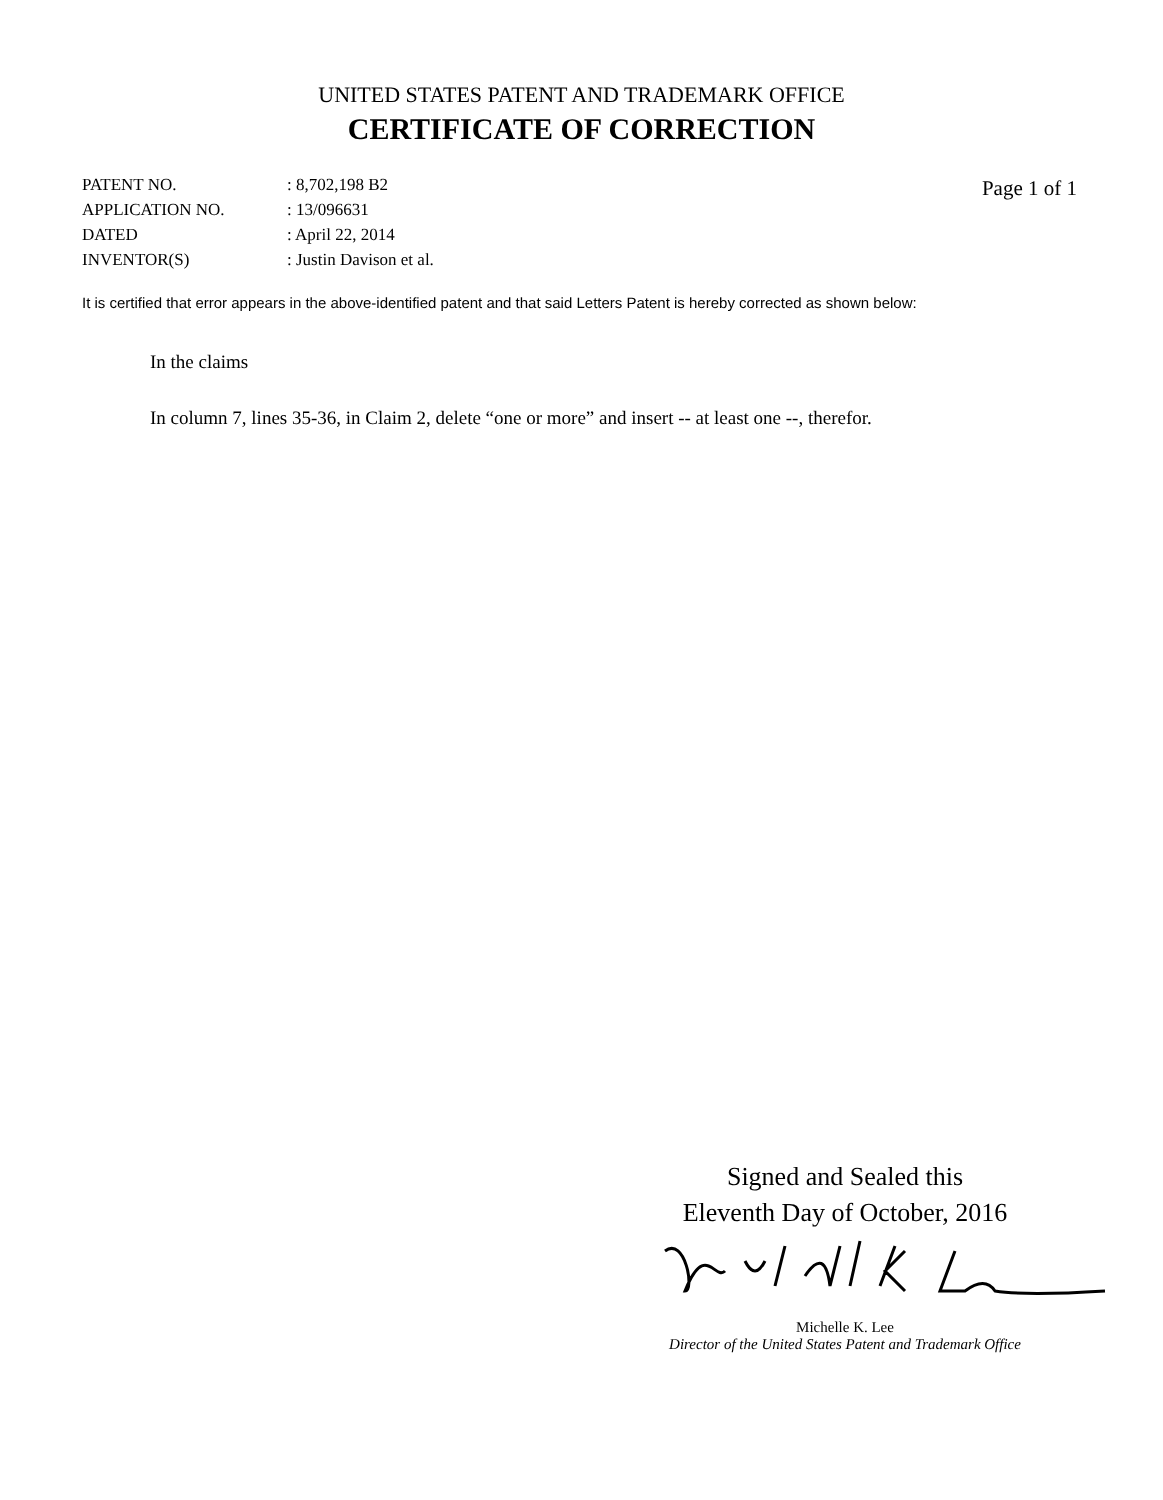UNITED STATES PATENT AND TRADEMARK OFFICE
CERTIFICATE OF CORRECTION
| PATENT NO. | : 8,702,198 B2 |
| APPLICATION NO. | : 13/096631 |
| DATED | : April 22, 2014 |
| INVENTOR(S) | : Justin Davison et al. |
Page 1 of 1
It is certified that error appears in the above-identified patent and that said Letters Patent is hereby corrected as shown below:
In the claims
In column 7, lines 35-36, in Claim 2, delete “one or more” and insert -- at least one --, therefor.
Signed and Sealed this
Eleventh Day of October, 2016
Michelle K. Lee
Director of the United States Patent and Trademark Office